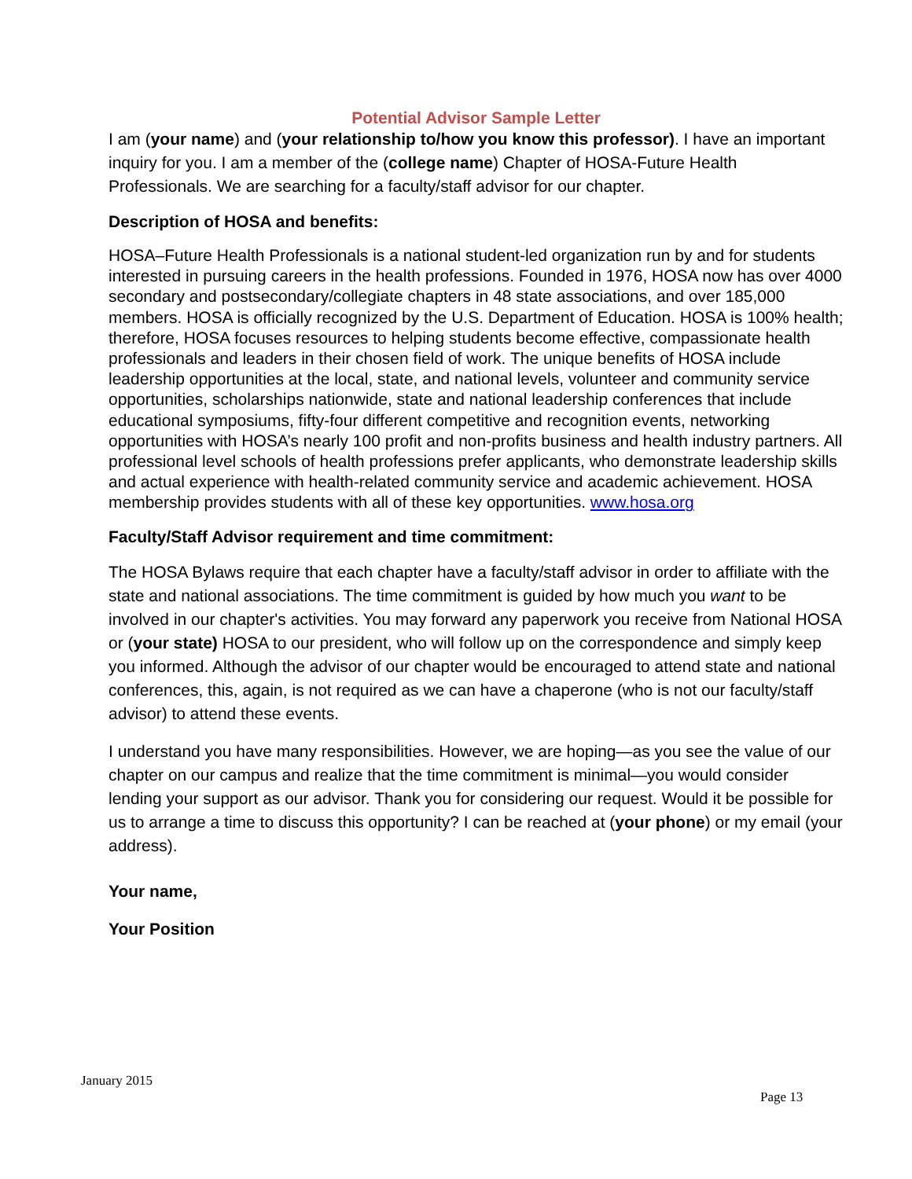Potential Advisor Sample Letter
I am (your name) and (your relationship to/how you know this professor). I have an important inquiry for you. I am a member of the (college name) Chapter of HOSA-Future Health Professionals. We are searching for a faculty/staff advisor for our chapter.
Description of HOSA and benefits:
HOSA–Future Health Professionals is a national student-led organization run by and for students interested in pursuing careers in the health professions. Founded in 1976, HOSA now has over 4000 secondary and postsecondary/collegiate chapters in 48 state associations, and over 185,000 members. HOSA is officially recognized by the U.S. Department of Education. HOSA is 100% health; therefore, HOSA focuses resources to helping students become effective, compassionate health professionals and leaders in their chosen field of work. The unique benefits of HOSA include leadership opportunities at the local, state, and national levels, volunteer and community service opportunities, scholarships nationwide, state and national leadership conferences that include educational symposiums, fifty-four different competitive and recognition events, networking opportunities with HOSA’s nearly 100 profit and non-profits business and health industry partners. All professional level schools of health professions prefer applicants, who demonstrate leadership skills and actual experience with health-related community service and academic achievement. HOSA membership provides students with all of these key opportunities. www.hosa.org
Faculty/Staff Advisor requirement and time commitment:
The HOSA Bylaws require that each chapter have a faculty/staff advisor in order to affiliate with the state and national associations. The time commitment is guided by how much you want to be involved in our chapter's activities. You may forward any paperwork you receive from National HOSA or (your state) HOSA to our president, who will follow up on the correspondence and simply keep you informed. Although the advisor of our chapter would be encouraged to attend state and national conferences, this, again, is not required as we can have a chaperone (who is not our faculty/staff advisor) to attend these events.
I understand you have many responsibilities. However, we are hoping—as you see the value of our chapter on our campus and realize that the time commitment is minimal—you would consider lending your support as our advisor. Thank you for considering our request. Would it be possible for us to arrange a time to discuss this opportunity? I can be reached at (your phone) or my email (your address).
Your name,
Your Position
January 2015
Page 13